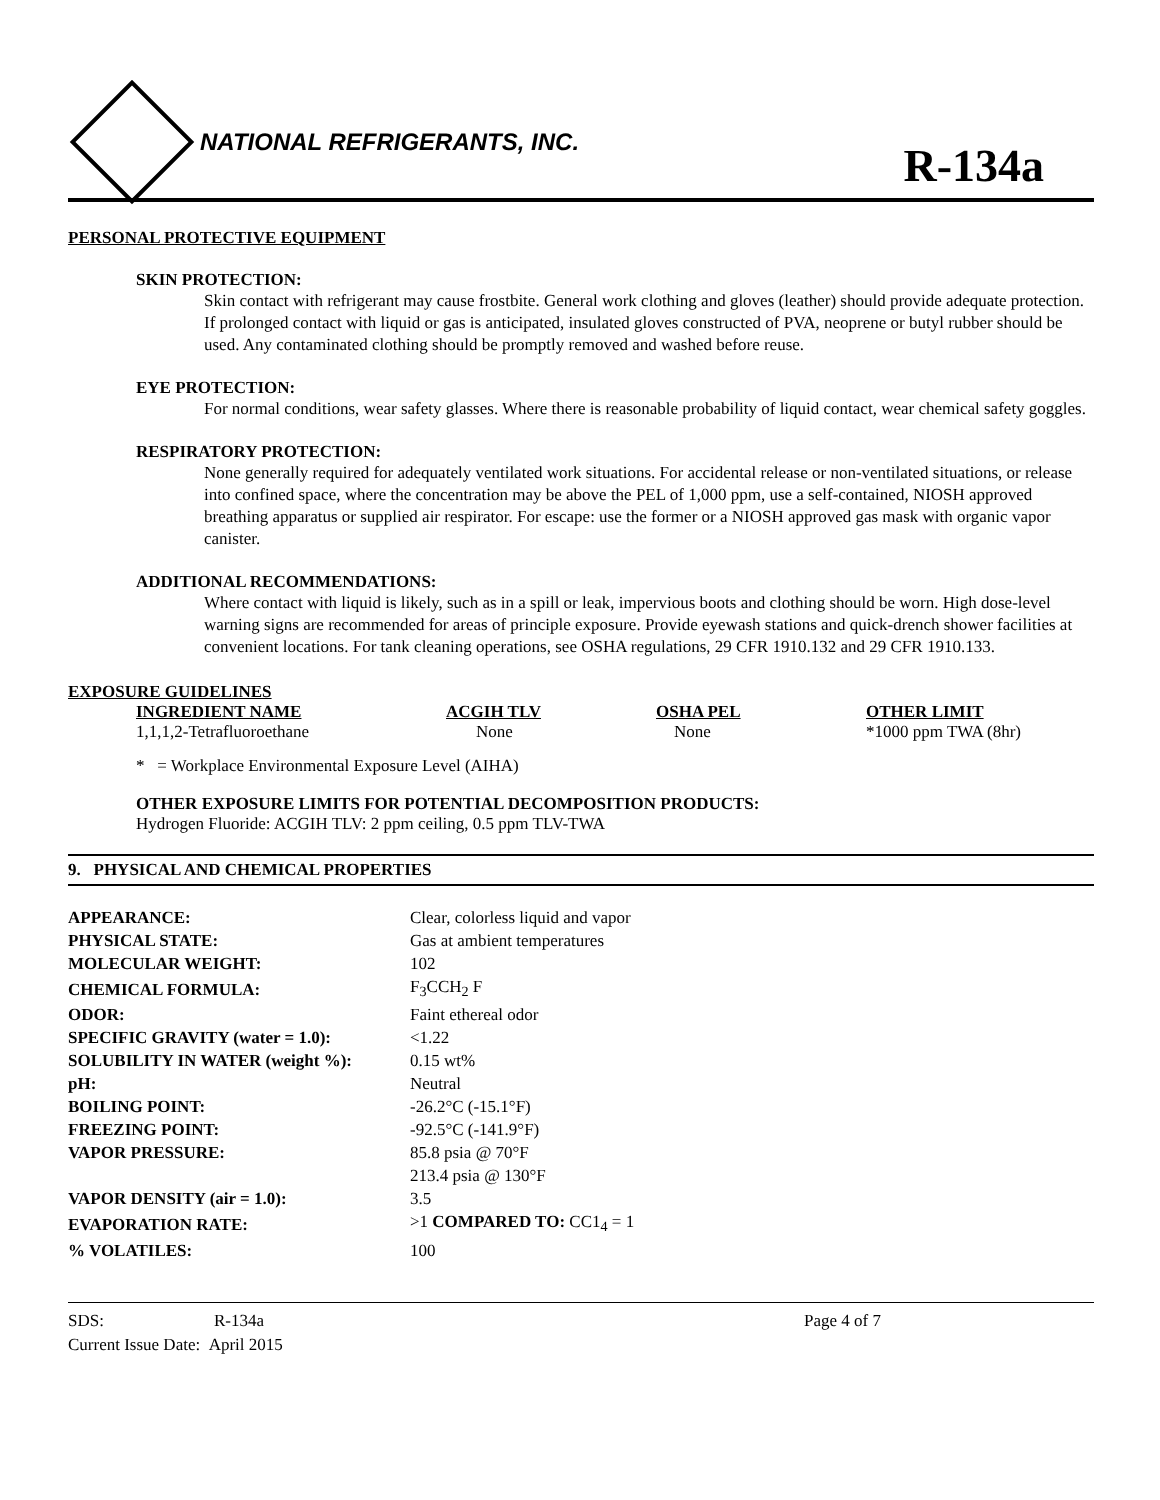NATIONAL REFRIGERANTS, INC.
R-134a
PERSONAL PROTECTIVE EQUIPMENT
SKIN PROTECTION:
Skin contact with refrigerant may cause frostbite. General work clothing and gloves (leather) should provide adequate protection. If prolonged contact with liquid or gas is anticipated, insulated gloves constructed of PVA, neoprene or butyl rubber should be used. Any contaminated clothing should be promptly removed and washed before reuse.
EYE PROTECTION:
For normal conditions, wear safety glasses. Where there is reasonable probability of liquid contact, wear chemical safety goggles.
RESPIRATORY PROTECTION:
None generally required for adequately ventilated work situations. For accidental release or non-ventilated situations, or release into confined space, where the concentration may be above the PEL of 1,000 ppm, use a self-contained, NIOSH approved breathing apparatus or supplied air respirator. For escape: use the former or a NIOSH approved gas mask with organic vapor canister.
ADDITIONAL RECOMMENDATIONS:
Where contact with liquid is likely, such as in a spill or leak, impervious boots and clothing should be worn. High dose-level warning signs are recommended for areas of principle exposure. Provide eyewash stations and quick-drench shower facilities at convenient locations. For tank cleaning operations, see OSHA regulations, 29 CFR 1910.132 and 29 CFR 1910.133.
EXPOSURE GUIDELINES
| INGREDIENT NAME | ACGIH TLV | OSHA PEL | OTHER LIMIT |
| --- | --- | --- | --- |
| 1,1,1,2-Tetrafluoroethane | None | None | *1000 ppm TWA (8hr) |
* = Workplace Environmental Exposure Level (AIHA)
OTHER EXPOSURE LIMITS FOR POTENTIAL DECOMPOSITION PRODUCTS:
Hydrogen Fluoride: ACGIH TLV: 2 ppm ceiling, 0.5 ppm TLV-TWA
9. PHYSICAL AND CHEMICAL PROPERTIES
| APPEARANCE: | Clear, colorless liquid and vapor |
| PHYSICAL STATE: | Gas at ambient temperatures |
| MOLECULAR WEIGHT: | 102 |
| CHEMICAL FORMULA: | F<sub>3</sub>CCH<sub>2</sub> F |
| ODOR: | Faint ethereal odor |
| SPECIFIC GRAVITY (water = 1.0): | <1.22 |
| SOLUBILITY IN WATER (weight %): | 0.15 wt% |
| pH: | Neutral |
| BOILING POINT: | -26.2°C (-15.1°F) |
| FREEZING POINT: | -92.5°C (-141.9°F) |
| VAPOR PRESSURE: | 85.8 psia @ 70°F |
| | 213.4 psia @ 130°F |
| VAPOR DENSITY (air = 1.0): | 3.5 |
| EVAPORATION RATE: | >1 COMPARED TO: CC1<sub>4</sub> = 1 |
| % VOLATILES: | 100 |
SDS: R-134a Page 4 of 7
Current Issue Date: April 2015